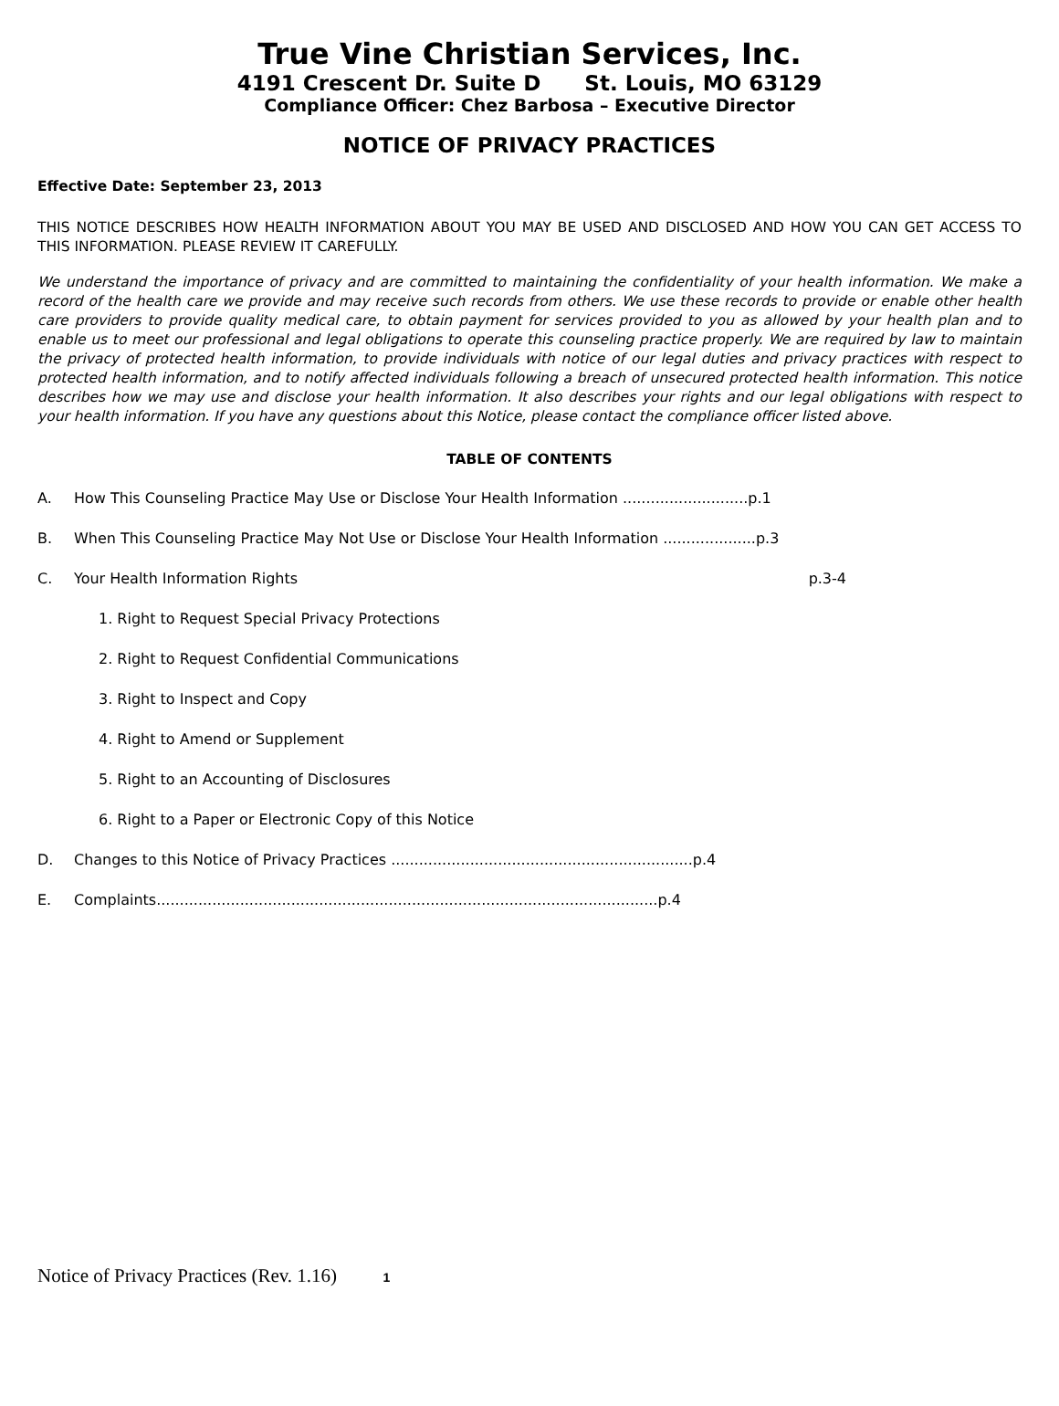True Vine Christian Services, Inc.
4191 Crescent Dr. Suite D St. Louis, MO 63129
Compliance Officer: Chez Barbosa – Executive Director
NOTICE OF PRIVACY PRACTICES
Effective Date: September 23, 2013
THIS NOTICE DESCRIBES HOW HEALTH INFORMATION ABOUT YOU MAY BE USED AND DISCLOSED AND HOW YOU CAN GET ACCESS TO THIS INFORMATION. PLEASE REVIEW IT CAREFULLY.
We understand the importance of privacy and are committed to maintaining the confidentiality of your health information. We make a record of the health care we provide and may receive such records from others. We use these records to provide or enable other health care providers to provide quality medical care, to obtain payment for services provided to you as allowed by your health plan and to enable us to meet our professional and legal obligations to operate this counseling practice properly. We are required by law to maintain the privacy of protected health information, to provide individuals with notice of our legal duties and privacy practices with respect to protected health information, and to notify affected individuals following a breach of unsecured protected health information. This notice describes how we may use and disclose your health information. It also describes your rights and our legal obligations with respect to your health information. If you have any questions about this Notice, please contact the compliance officer listed above.
TABLE OF CONTENTS
A. How This Counseling Practice May Use or Disclose Your Health Information ...........................p.1
B. When This Counseling Practice May Not Use or Disclose Your Health Information ....................p.3
C. Your Health Information Rights p.3-4
1. Right to Request Special Privacy Protections
2. Right to Request Confidential Communications
3. Right to Inspect and Copy
4. Right to Amend or Supplement
5. Right to an Accounting of Disclosures
6. Right to a Paper or Electronic Copy of this Notice
D. Changes to this Notice of Privacy Practices .................................................................p.4
E. Complaints............................................................................................................p.4
Notice of Privacy Practices (Rev. 1.16) 1